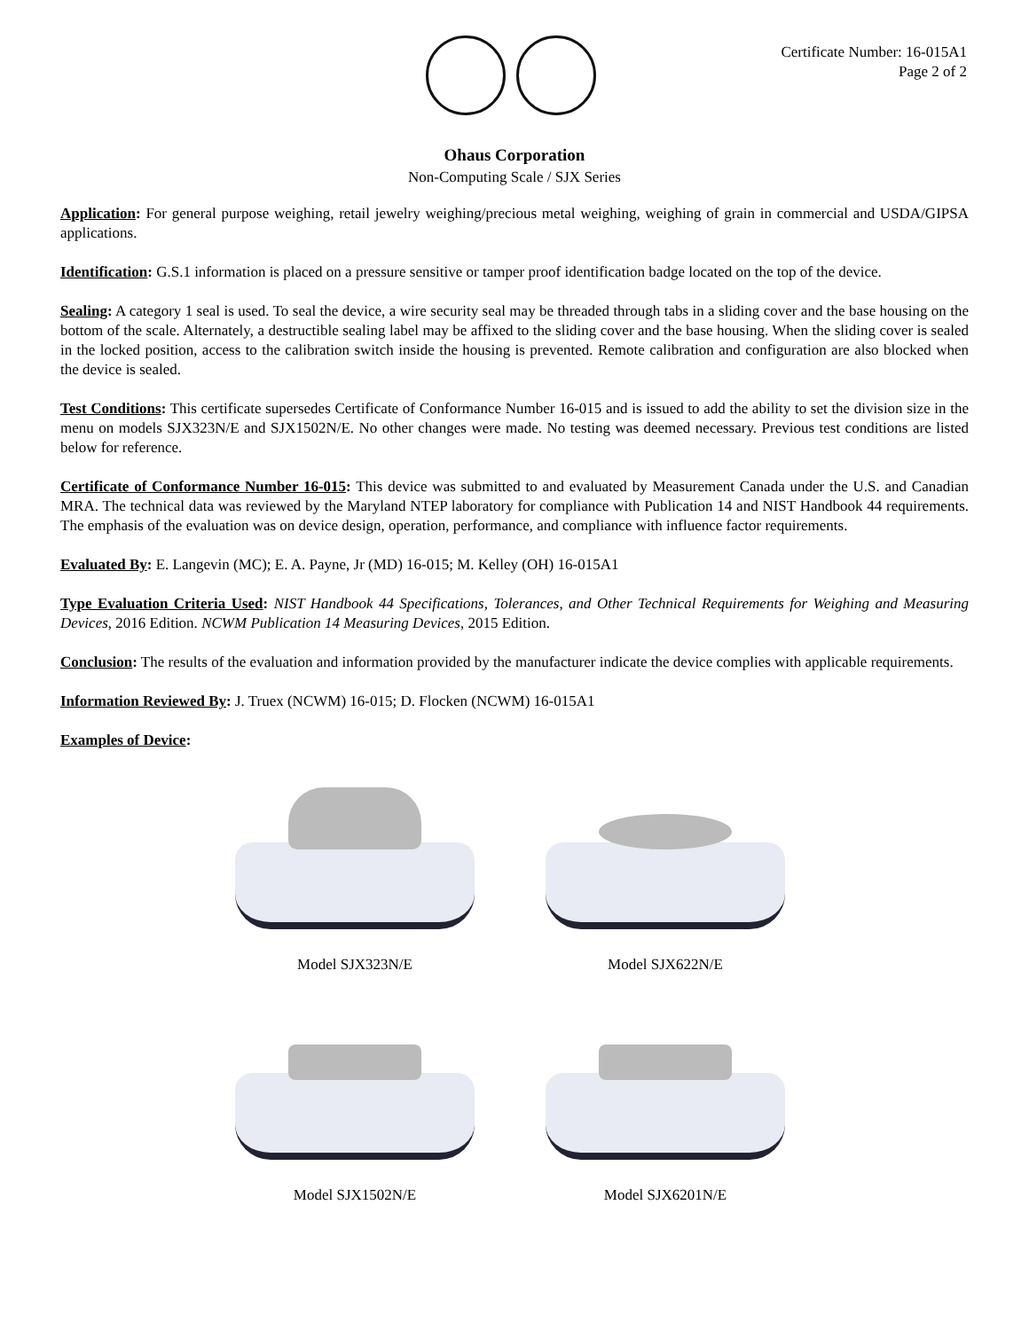Certificate Number: 16-015A1
Page 2 of 2
Ohaus Corporation
Non-Computing Scale / SJX Series
Application: For general purpose weighing, retail jewelry weighing/precious metal weighing, weighing of grain in commercial and USDA/GIPSA applications.
Identification: G.S.1 information is placed on a pressure sensitive or tamper proof identification badge located on the top of the device.
Sealing: A category 1 seal is used. To seal the device, a wire security seal may be threaded through tabs in a sliding cover and the base housing on the bottom of the scale. Alternately, a destructible sealing label may be affixed to the sliding cover and the base housing. When the sliding cover is sealed in the locked position, access to the calibration switch inside the housing is prevented. Remote calibration and configuration are also blocked when the device is sealed.
Test Conditions: This certificate supersedes Certificate of Conformance Number 16-015 and is issued to add the ability to set the division size in the menu on models SJX323N/E and SJX1502N/E. No other changes were made. No testing was deemed necessary. Previous test conditions are listed below for reference.
Certificate of Conformance Number 16-015: This device was submitted to and evaluated by Measurement Canada under the U.S. and Canadian MRA. The technical data was reviewed by the Maryland NTEP laboratory for compliance with Publication 14 and NIST Handbook 44 requirements. The emphasis of the evaluation was on device design, operation, performance, and compliance with influence factor requirements.
Evaluated By: E. Langevin (MC); E. A. Payne, Jr (MD) 16-015; M. Kelley (OH) 16-015A1
Type Evaluation Criteria Used: NIST Handbook 44 Specifications, Tolerances, and Other Technical Requirements for Weighing and Measuring Devices, 2016 Edition. NCWM Publication 14 Measuring Devices, 2015 Edition.
Conclusion: The results of the evaluation and information provided by the manufacturer indicate the device complies with applicable requirements.
Information Reviewed By: J. Truex (NCWM) 16-015; D. Flocken (NCWM) 16-015A1
Examples of Device:
Model SJX323N/E
Model SJX622N/E
Model SJX1502N/E
Model SJX6201N/E